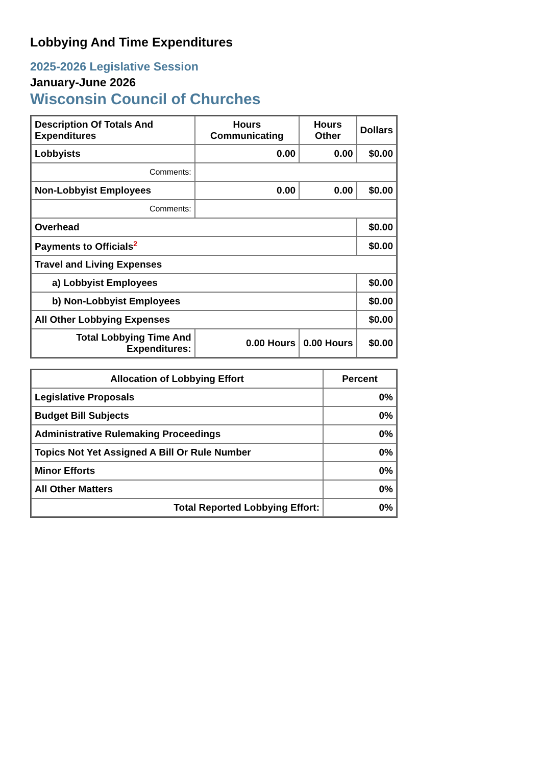Lobbying And Time Expenditures
2025-2026 Legislative Session
January-June 2026
Wisconsin Council of Churches
| Description Of Totals And Expenditures | Hours Communicating | Hours Other | Dollars |
| --- | --- | --- | --- |
| Lobbyists | 0.00 | 0.00 | $0.00 |
| Comments: | | | |
| Non-Lobbyist Employees | 0.00 | 0.00 | $0.00 |
| Comments: | | | |
| Overhead | | | $0.00 |
| Payments to Officials<sup>2</sup> | | | $0.00 |
| Travel and Living Expenses | | | |
| a) Lobbyist Employees | | | $0.00 |
| b) Non-Lobbyist Employees | | | $0.00 |
| All Other Lobbying Expenses | | | $0.00 |
| Total Lobbying Time And Expenditures: | 0.00 Hours | 0.00 Hours | $0.00 |
| Allocation of Lobbying Effort | Percent |
| --- | --- |
| Legislative Proposals | 0% |
| Budget Bill Subjects | 0% |
| Administrative Rulemaking Proceedings | 0% |
| Topics Not Yet Assigned A Bill Or Rule Number | 0% |
| Minor Efforts | 0% |
| All Other Matters | 0% |
| Total Reported Lobbying Effort: | 0% |